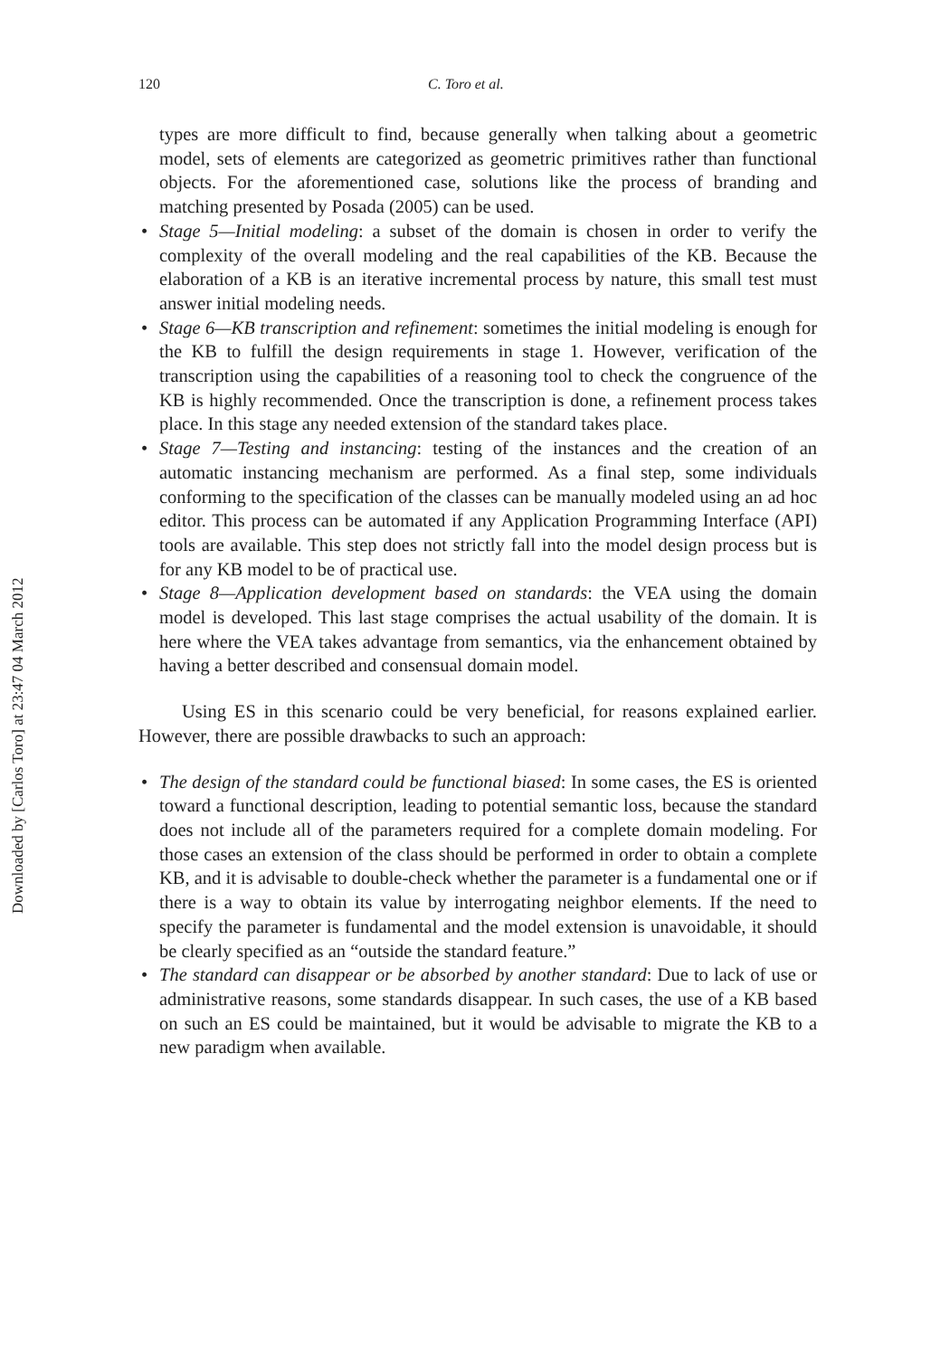Downloaded by [Carlos Toro] at 23:47 04 March 2012
120 C. Toro et al.
types are more difficult to find, because generally when talking about a geometric model, sets of elements are categorized as geometric primitives rather than functional objects. For the aforementioned case, solutions like the process of branding and matching presented by Posada (2005) can be used.
• Stage 5—Initial modeling: a subset of the domain is chosen in order to verify the complexity of the overall modeling and the real capabilities of the KB. Because the elaboration of a KB is an iterative incremental process by nature, this small test must answer initial modeling needs.
• Stage 6—KB transcription and refinement: sometimes the initial modeling is enough for the KB to fulfill the design requirements in stage 1. However, verification of the transcription using the capabilities of a reasoning tool to check the congruence of the KB is highly recommended. Once the transcription is done, a refinement process takes place. In this stage any needed extension of the standard takes place.
• Stage 7—Testing and instancing: testing of the instances and the creation of an automatic instancing mechanism are performed. As a final step, some individuals conforming to the specification of the classes can be manually modeled using an ad hoc editor. This process can be automated if any Application Programming Interface (API) tools are available. This step does not strictly fall into the model design process but is for any KB model to be of practical use.
• Stage 8—Application development based on standards: the VEA using the domain model is developed. This last stage comprises the actual usability of the domain. It is here where the VEA takes advantage from semantics, via the enhancement obtained by having a better described and consensual domain model.
Using ES in this scenario could be very beneficial, for reasons explained earlier. However, there are possible drawbacks to such an approach:
• The design of the standard could be functional biased: In some cases, the ES is oriented toward a functional description, leading to potential semantic loss, because the standard does not include all of the parameters required for a complete domain modeling. For those cases an extension of the class should be performed in order to obtain a complete KB, and it is advisable to double-check whether the parameter is a fundamental one or if there is a way to obtain its value by interrogating neighbor elements. If the need to specify the parameter is fundamental and the model extension is unavoidable, it should be clearly specified as an “outside the standard feature.”
• The standard can disappear or be absorbed by another standard: Due to lack of use or administrative reasons, some standards disappear. In such cases, the use of a KB based on such an ES could be maintained, but it would be advisable to migrate the KB to a new paradigm when available.